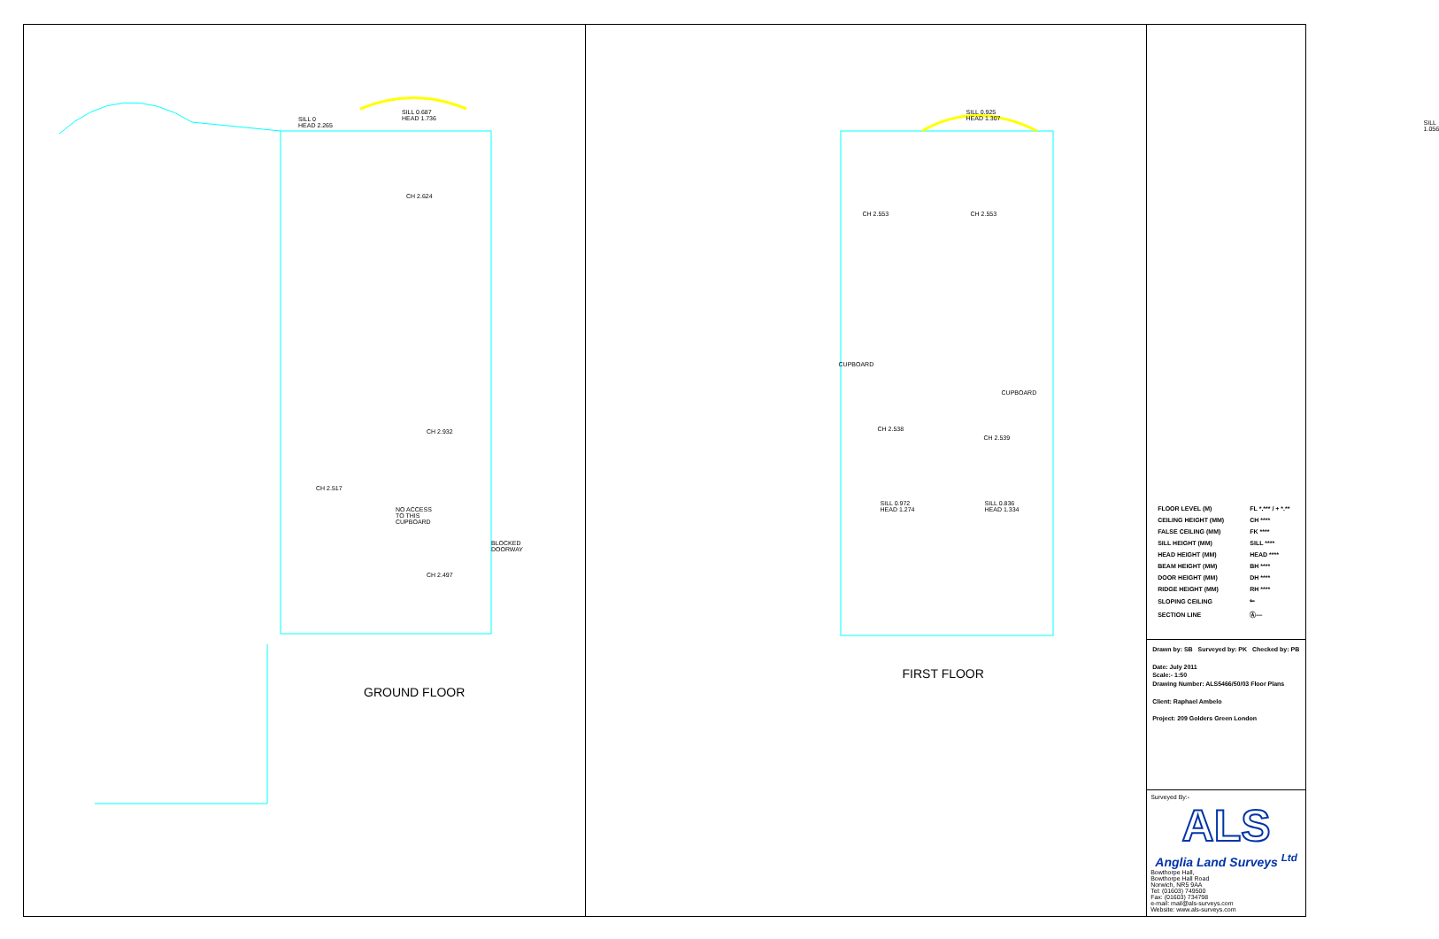SILL 0
HEAD 2.265
SILL 0.687
HEAD 1.736
CH 2.624
CH 2.932
CH 2.517
CH 2.497
NO ACCESS
TO THIS
CUPBOARD
BLOCKED
DOORWAY
GROUND FLOOR
SILL 0.925
HEAD 1.307 SILL 1.056
CH 2.553 CH 2.553
CUPBOARD
CUPBOARD
CH 2.538
CH 2.539
SILL 0.972
HEAD 1.274
SILL 0.836
HEAD 1.334
FIRST FLOOR
| FLOOR LEVEL (M) | FL *.*** / + *.** |
| CEILING HEIGHT (MM) | CH **** |
| FALSE CEILING (MM) | FK **** |
| SILL HEIGHT (MM) | SILL **** |
| HEAD HEIGHT (MM) | HEAD **** |
| BEAM HEIGHT (MM) | BH **** |
| DOOR HEIGHT (MM) | DH **** |
| RIDGE HEIGHT (MM) | RH **** |
| SLOPING CEILING | ⇐ |
| SECTION LINE | Ⓐ— |
Drawn by: SB Surveyed by: PK Checked by: PB
Date: July 2011
Scale:- 1:50
Drawing Number: ALS5466/50/03 Floor Plans
Client: Raphael Ambelo
Project: 209 Golders Green London
Surveyed By:-
ALS
Anglia Land Surveys <sup>Ltd</sup>
Bowthorpe Hall,
Bowthorpe Hall Road
Norwich, NR5 9AA
Tel: (01603) 749500
Fax: (01603) 734798
e-mail: mail@als-surveys.com
Website: www.als-surveys.com